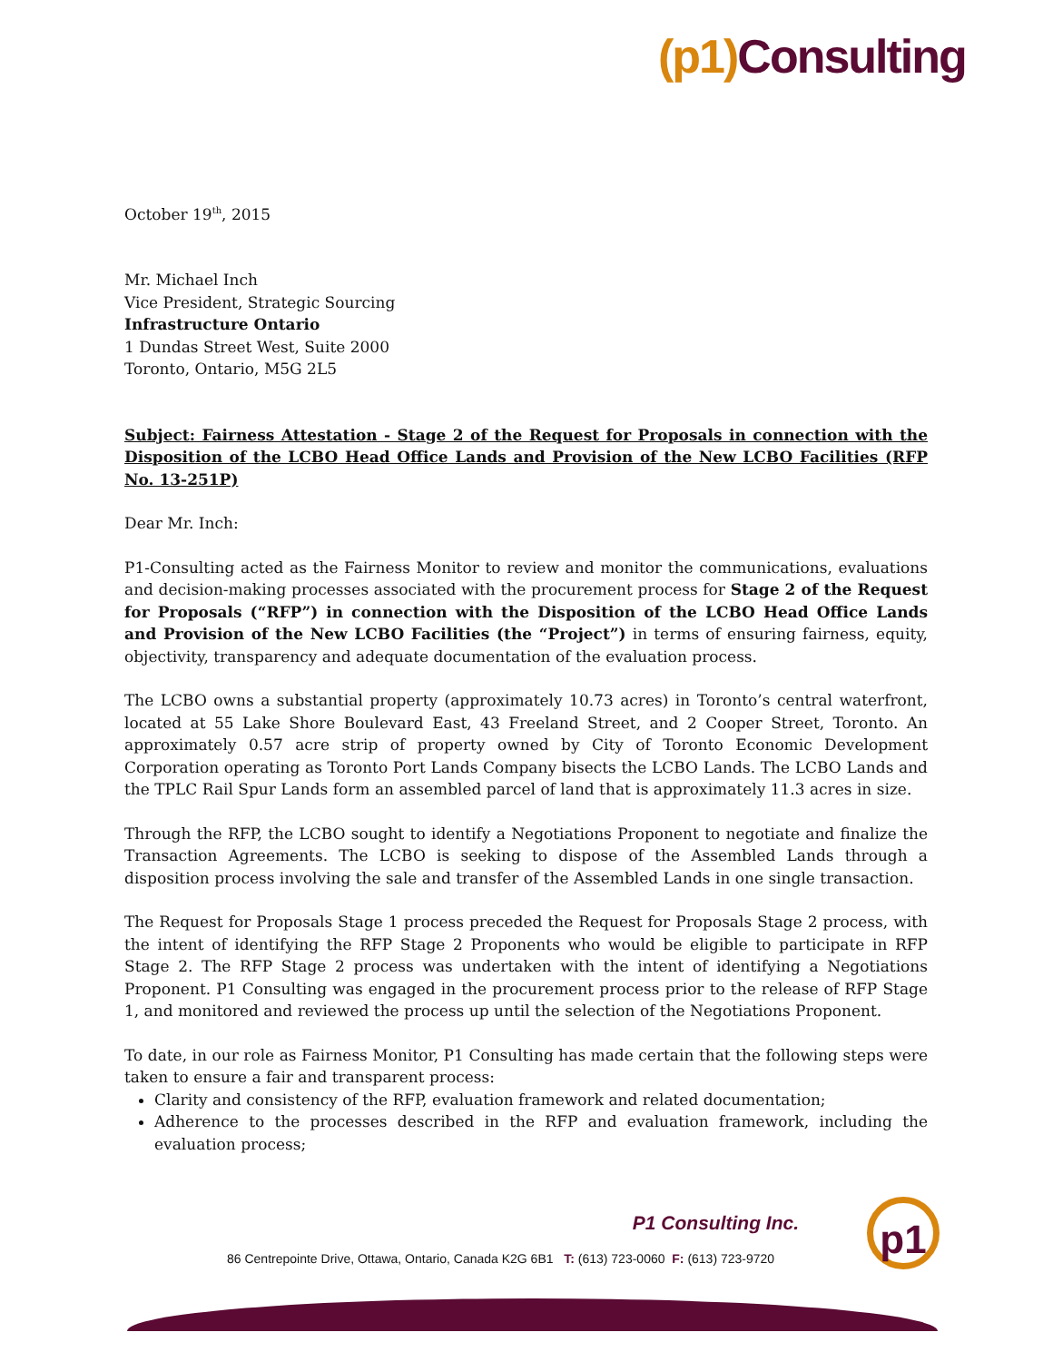(p1) Consulting
October 19<sup>th</sup>, 2015
Mr. Michael Inch
Vice President, Strategic Sourcing
Infrastructure Ontario
1 Dundas Street West, Suite 2000
Toronto, Ontario, M5G 2L5
Subject: Fairness Attestation - Stage 2 of the Request for Proposals in connection with the Disposition of the LCBO Head Office Lands and Provision of the New LCBO Facilities (RFP No. 13-251P)
Dear Mr. Inch:
P1-Consulting acted as the Fairness Monitor to review and monitor the communications, evaluations and decision-making processes associated with the procurement process for Stage 2 of the Request for Proposals (“RFP”) in connection with the Disposition of the LCBO Head Office Lands and Provision of the New LCBO Facilities (the “Project”) in terms of ensuring fairness, equity, objectivity, transparency and adequate documentation of the evaluation process.
The LCBO owns a substantial property (approximately 10.73 acres) in Toronto’s central waterfront, located at 55 Lake Shore Boulevard East, 43 Freeland Street, and 2 Cooper Street, Toronto. An approximately 0.57 acre strip of property owned by City of Toronto Economic Development Corporation operating as Toronto Port Lands Company bisects the LCBO Lands. The LCBO Lands and the TPLC Rail Spur Lands form an assembled parcel of land that is approximately 11.3 acres in size.
Through the RFP, the LCBO sought to identify a Negotiations Proponent to negotiate and finalize the Transaction Agreements. The LCBO is seeking to dispose of the Assembled Lands through a disposition process involving the sale and transfer of the Assembled Lands in one single transaction.
The Request for Proposals Stage 1 process preceded the Request for Proposals Stage 2 process, with the intent of identifying the RFP Stage 2 Proponents who would be eligible to participate in RFP Stage 2. The RFP Stage 2 process was undertaken with the intent of identifying a Negotiations Proponent. P1 Consulting was engaged in the procurement process prior to the release of RFP Stage 1, and monitored and reviewed the process up until the selection of the Negotiations Proponent.
To date, in our role as Fairness Monitor, P1 Consulting has made certain that the following steps were taken to ensure a fair and transparent process:
Clarity and consistency of the RFP, evaluation framework and related documentation;
Adherence to the processes described in the RFP and evaluation framework, including the evaluation process;
p1
P1 Consulting Inc.
86 Centrepointe Drive, Ottawa, Ontario, Canada K2G 6B1 T: (613) 723-0060 F: (613) 723-9720